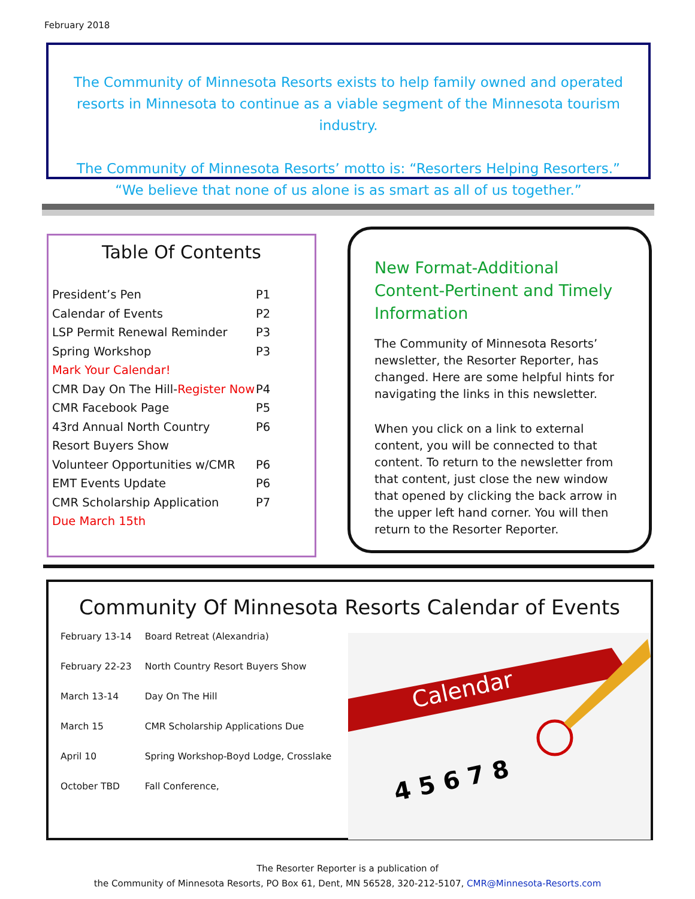February 2018
The Community of Minnesota Resorts exists to help family owned and operated resorts in Minnesota to continue as a viable segment of the Minnesota tourism industry.
The Community of Minnesota Resorts’ motto is: “Resorters Helping Resorters.”
“We believe that none of us alone is as smart as all of us together.”
Table Of Contents
| President’s Pen | P1 |
| Calendar of Events | P2 |
| LSP Permit Renewal Reminder | P3 |
| Spring Workshop | P3 |
| Mark Your Calendar! | |
| CMR Day On The Hill- Register Now | P4 |
| CMR Facebook Page | P5 |
| 43rd Annual North Country | P6 |
| Resort Buyers Show | |
| Volunteer Opportunities w/CMR | P6 |
| EMT Events Update | P6 |
| CMR Scholarship Application | P7 |
| Due March 15th | |
New Format-Additional Content-Pertinent and Timely Information
The Community of Minnesota Resorts’ newsletter, the Resorter Reporter, has changed. Here are some helpful hints for navigating the links in this newsletter.
When you click on a link to external content, you will be connected to that content. To return to the newsletter from that content, just close the new window that opened by clicking the back arrow in the upper left hand corner. You will then return to the Resorter Reporter.
Community Of Minnesota Resorts Calendar of Events
| February 13-14 | Board Retreat (Alexandria) |
| February 22-23 | North Country Resort Buyers Show |
| March 13-14 | Day On The Hill |
| March 15 | CMR Scholarship Applications Due |
| April 10 | Spring Workshop-Boyd Lodge, Crosslake |
| October TBD | Fall Conference, |
Calendar
4 5 6 7 8
The Resorter Reporter is a publication of
the Community of Minnesota Resorts, PO Box 61, Dent, MN 56528, 320-212-5107, CMR@Minnesota-Resorts.com